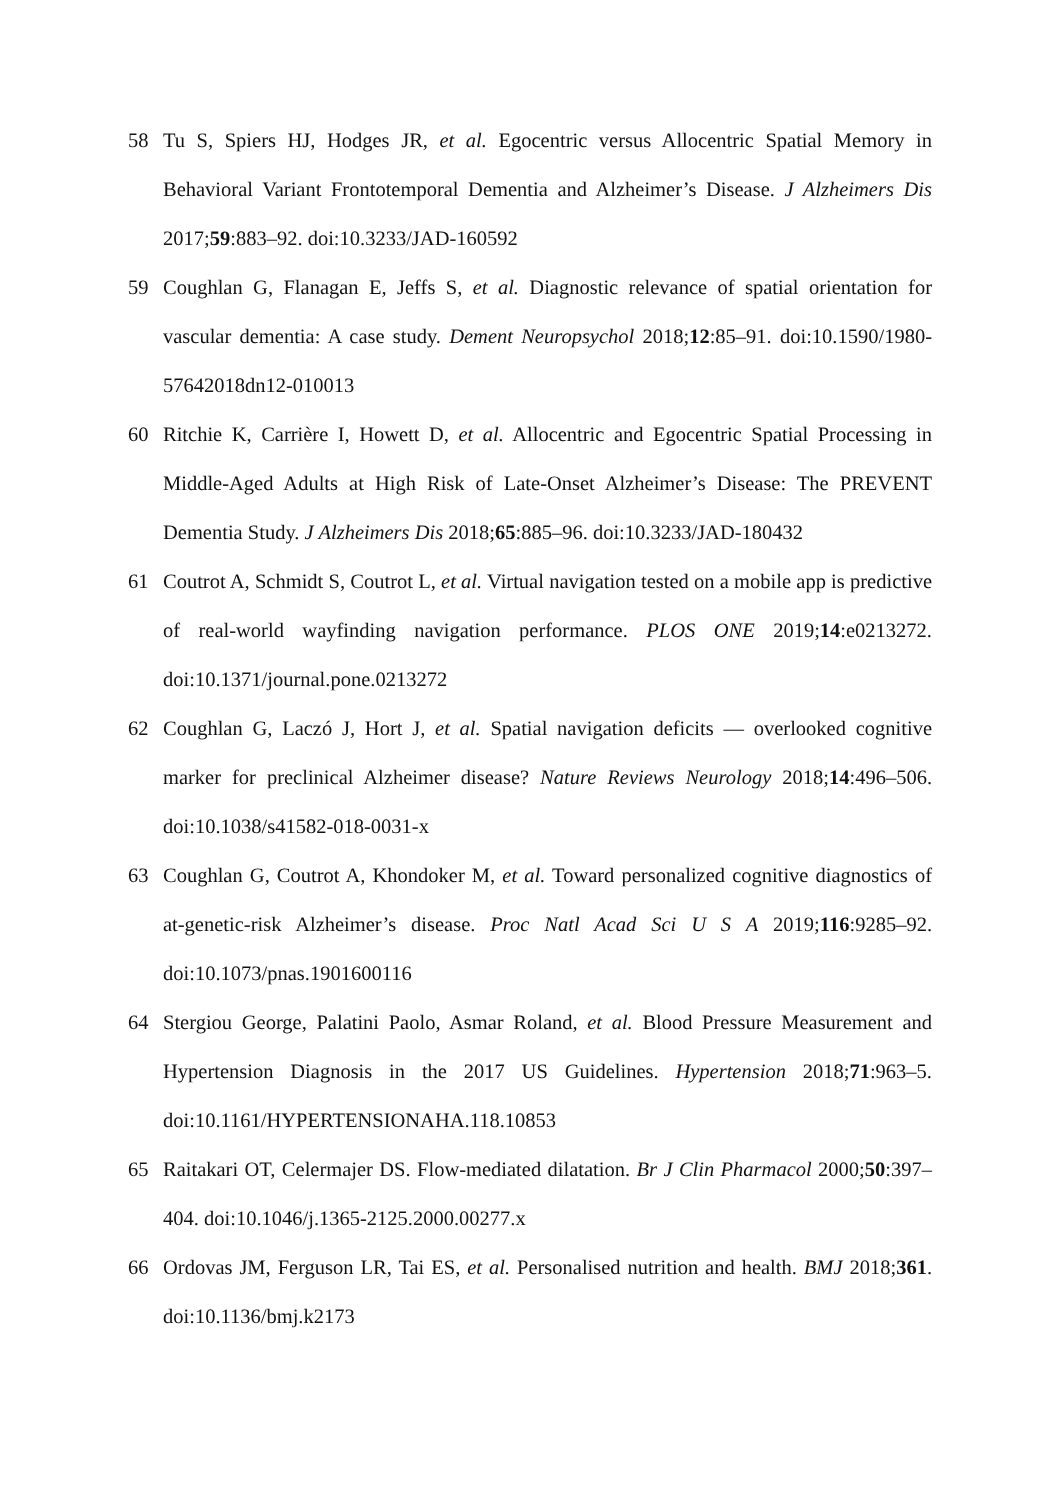58 Tu S, Spiers HJ, Hodges JR, et al. Egocentric versus Allocentric Spatial Memory in Behavioral Variant Frontotemporal Dementia and Alzheimer’s Disease. J Alzheimers Dis 2017;59:883–92. doi:10.3233/JAD-160592
59 Coughlan G, Flanagan E, Jeffs S, et al. Diagnostic relevance of spatial orientation for vascular dementia: A case study. Dement Neuropsychol 2018;12:85–91. doi:10.1590/1980-57642018dn12-010013
60 Ritchie K, Carrière I, Howett D, et al. Allocentric and Egocentric Spatial Processing in Middle-Aged Adults at High Risk of Late-Onset Alzheimer’s Disease: The PREVENT Dementia Study. J Alzheimers Dis 2018;65:885–96. doi:10.3233/JAD-180432
61 Coutrot A, Schmidt S, Coutrot L, et al. Virtual navigation tested on a mobile app is predictive of real-world wayfinding navigation performance. PLOS ONE 2019;14:e0213272. doi:10.1371/journal.pone.0213272
62 Coughlan G, Laczó J, Hort J, et al. Spatial navigation deficits — overlooked cognitive marker for preclinical Alzheimer disease? Nature Reviews Neurology 2018;14:496–506. doi:10.1038/s41582-018-0031-x
63 Coughlan G, Coutrot A, Khondoker M, et al. Toward personalized cognitive diagnostics of at-genetic-risk Alzheimer’s disease. Proc Natl Acad Sci U S A 2019;116:9285–92. doi:10.1073/pnas.1901600116
64 Stergiou George, Palatini Paolo, Asmar Roland, et al. Blood Pressure Measurement and Hypertension Diagnosis in the 2017 US Guidelines. Hypertension 2018;71:963–5. doi:10.1161/HYPERTENSIONAHA.118.10853
65 Raitakari OT, Celermajer DS. Flow-mediated dilatation. Br J Clin Pharmacol 2000;50:397–404. doi:10.1046/j.1365-2125.2000.00277.x
66 Ordovas JM, Ferguson LR, Tai ES, et al. Personalised nutrition and health. BMJ 2018;361. doi:10.1136/bmj.k2173